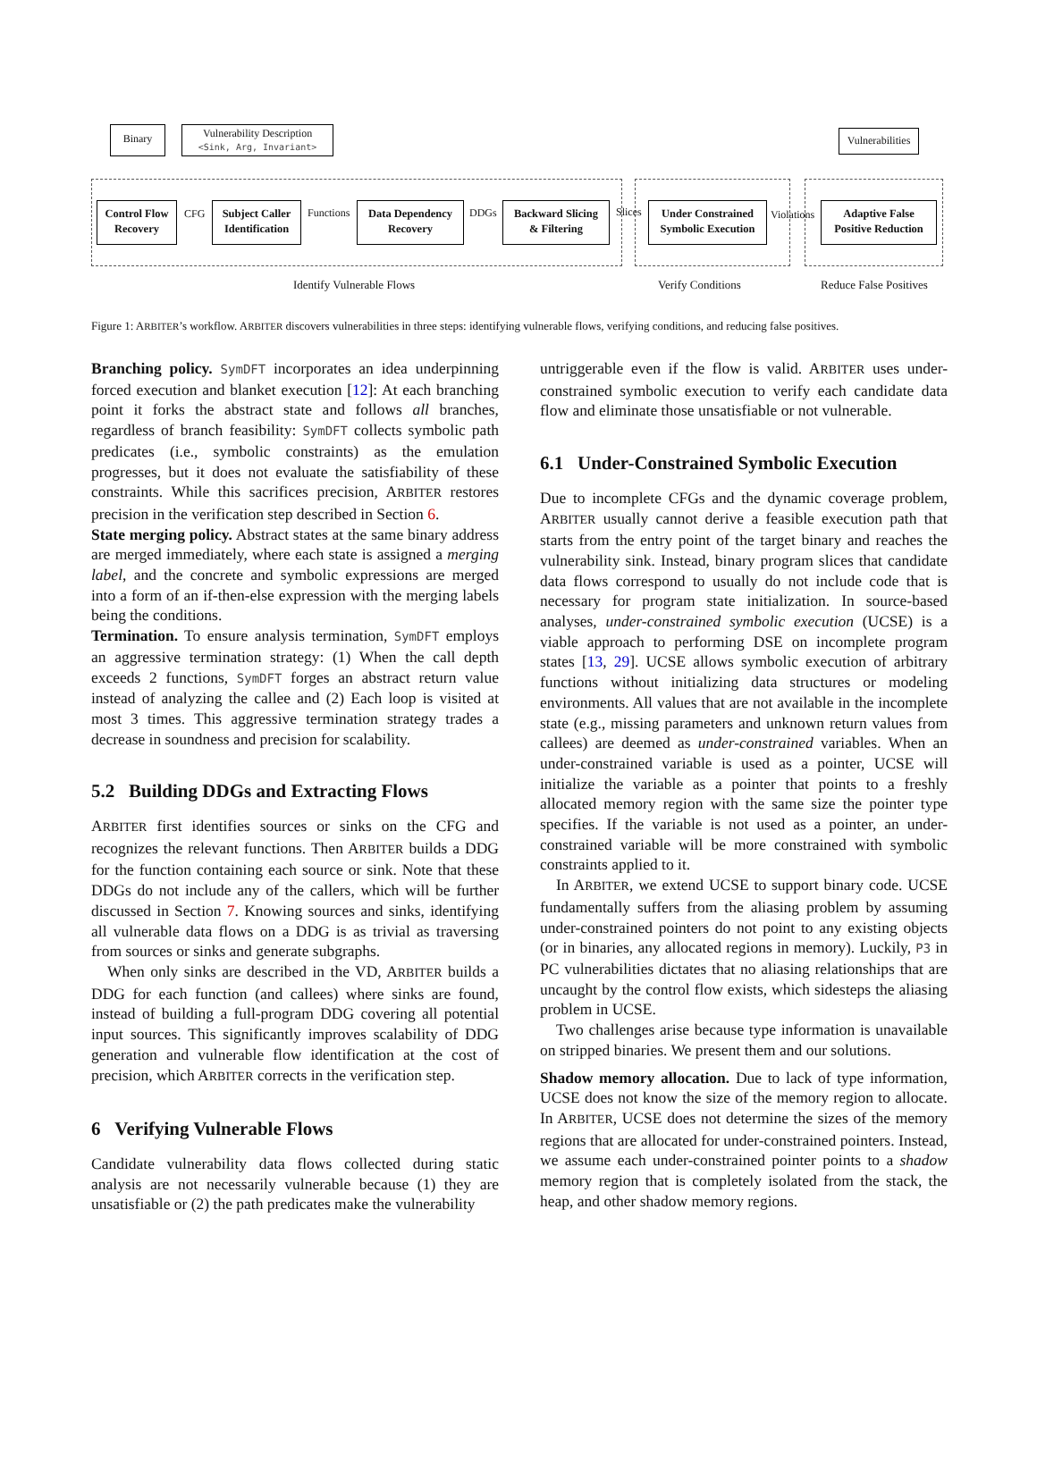Binary
Vulnerability Description
<Sink, Arg, Invariant>
Vulnerabilities
Control Flow
Recovery
CFG
Subject Caller
Identification
Functions
Data Dependency
Recovery
DDGs
Backward Slicing
& Filtering
Slices
Under Constrained
Symbolic Execution
Violations
Adaptive False
Positive Reduction
Identify Vulnerable Flows Verify Conditions Reduce False Positives
Figure 1: ARBITER’s workflow. ARBITER discovers vulnerabilities in three steps: identifying vulnerable flows, verifying conditions, and reducing false positives.
Branching policy. SymDFT incorporates an idea underpinning forced execution and blanket execution [12]: At each branching point it forks the abstract state and follows all branches, regardless of branch feasibility: SymDFT collects symbolic path predicates (i.e., symbolic constraints) as the emulation progresses, but it does not evaluate the satisfiability of these constraints. While this sacrifices precision, ARBITER restores precision in the verification step described in Section 6.
State merging policy. Abstract states at the same binary address are merged immediately, where each state is assigned a merging label, and the concrete and symbolic expressions are merged into a form of an if-then-else expression with the merging labels being the conditions.
Termination. To ensure analysis termination, SymDFT employs an aggressive termination strategy: (1) When the call depth exceeds 2 functions, SymDFT forges an abstract return value instead of analyzing the callee and (2) Each loop is visited at most 3 times. This aggressive termination strategy trades a decrease in soundness and precision for scalability.
5.2 Building DDGs and Extracting Flows
ARBITER first identifies sources or sinks on the CFG and recognizes the relevant functions. Then ARBITER builds a DDG for the function containing each source or sink. Note that these DDGs do not include any of the callers, which will be further discussed in Section 7. Knowing sources and sinks, identifying all vulnerable data flows on a DDG is as trivial as traversing from sources or sinks and generate subgraphs.
When only sinks are described in the VD, ARBITER builds a DDG for each function (and callees) where sinks are found, instead of building a full-program DDG covering all potential input sources. This significantly improves scalability of DDG generation and vulnerable flow identification at the cost of precision, which ARBITER corrects in the verification step.
6 Verifying Vulnerable Flows
Candidate vulnerability data flows collected during static analysis are not necessarily vulnerable because (1) they are unsatisfiable or (2) the path predicates make the vulnerability
untriggerable even if the flow is valid. ARBITER uses under-constrained symbolic execution to verify each candidate data flow and eliminate those unsatisfiable or not vulnerable.
6.1 Under-Constrained Symbolic Execution
Due to incomplete CFGs and the dynamic coverage problem, ARBITER usually cannot derive a feasible execution path that starts from the entry point of the target binary and reaches the vulnerability sink. Instead, binary program slices that candidate data flows correspond to usually do not include code that is necessary for program state initialization. In source-based analyses, under-constrained symbolic execution (UCSE) is a viable approach to performing DSE on incomplete program states [13, 29]. UCSE allows symbolic execution of arbitrary functions without initializing data structures or modeling environments. All values that are not available in the incomplete state (e.g., missing parameters and unknown return values from callees) are deemed as under-constrained variables. When an under-constrained variable is used as a pointer, UCSE will initialize the variable as a pointer that points to a freshly allocated memory region with the same size the pointer type specifies. If the variable is not used as a pointer, an under-constrained variable will be more constrained with symbolic constraints applied to it.
In ARBITER, we extend UCSE to support binary code. UCSE fundamentally suffers from the aliasing problem by assuming under-constrained pointers do not point to any existing objects (or in binaries, any allocated regions in memory). Luckily, P3 in PC vulnerabilities dictates that no aliasing relationships that are uncaught by the control flow exists, which sidesteps the aliasing problem in UCSE.
Two challenges arise because type information is unavailable on stripped binaries. We present them and our solutions.
Shadow memory allocation. Due to lack of type information, UCSE does not know the size of the memory region to allocate. In ARBITER, UCSE does not determine the sizes of the memory regions that are allocated for under-constrained pointers. Instead, we assume each under-constrained pointer points to a shadow memory region that is completely isolated from the stack, the heap, and other shadow memory regions.